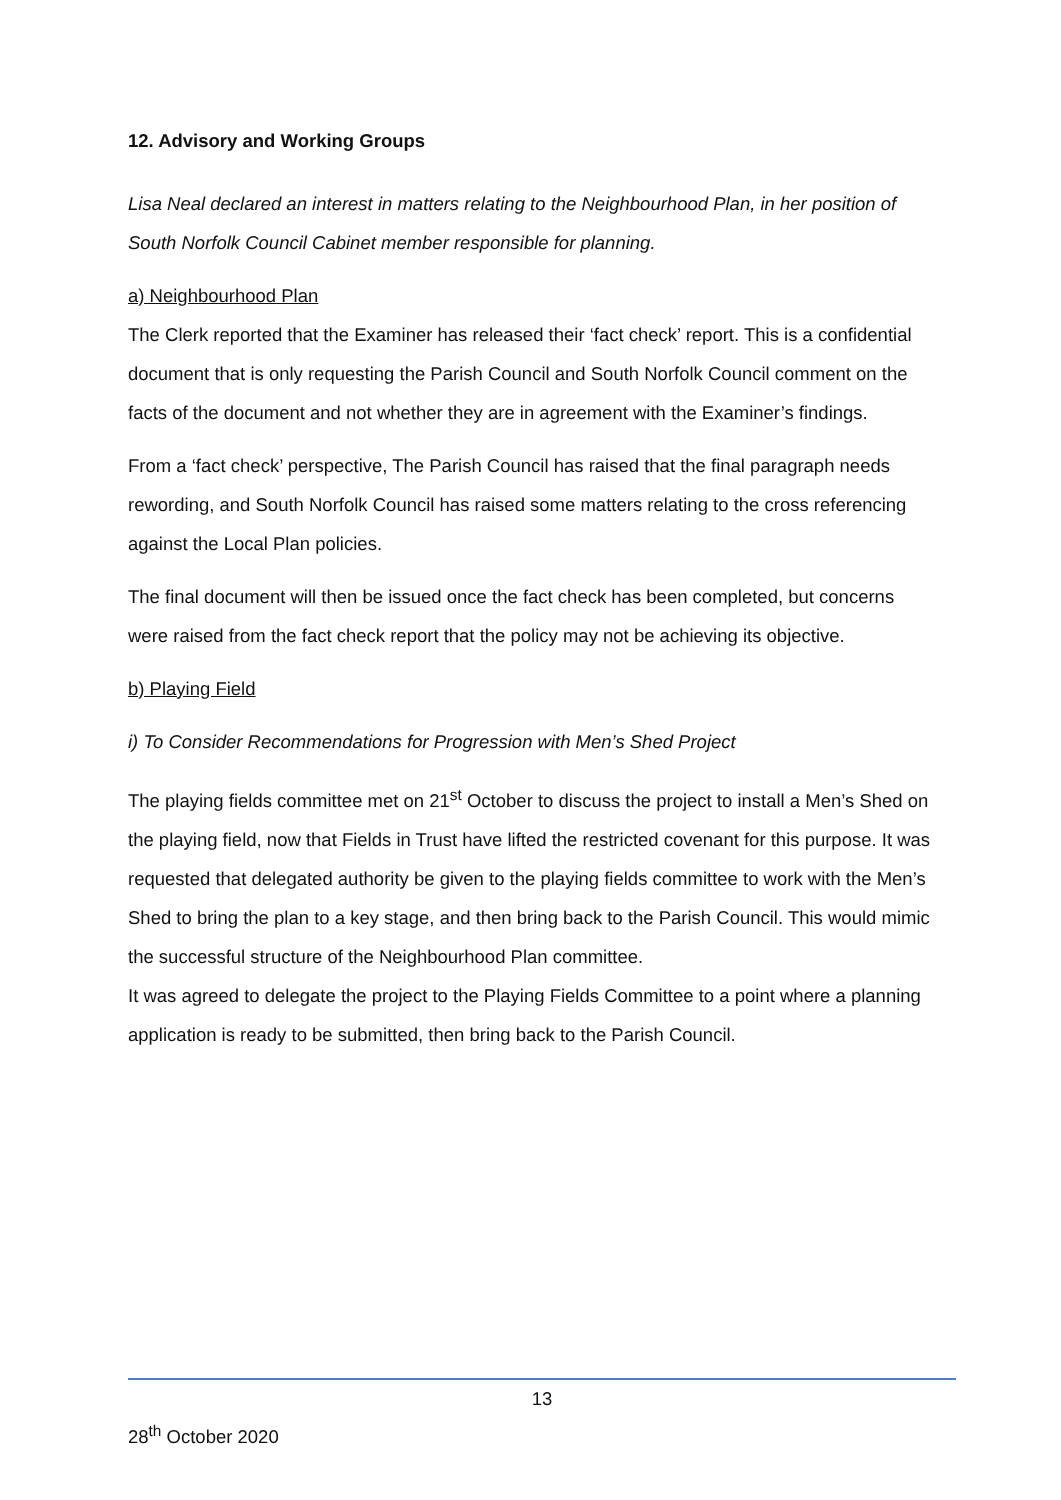12. Advisory and Working Groups
Lisa Neal declared an interest in matters relating to the Neighbourhood Plan, in her position of South Norfolk Council Cabinet member responsible for planning.
a) Neighbourhood Plan
The Clerk reported that the Examiner has released their ‘fact check’ report. This is a confidential document that is only requesting the Parish Council and South Norfolk Council comment on the facts of the document and not whether they are in agreement with the Examiner’s findings.
From a ‘fact check’ perspective, The Parish Council has raised that the final paragraph needs rewording, and South Norfolk Council has raised some matters relating to the cross referencing against the Local Plan policies.
The final document will then be issued once the fact check has been completed, but concerns were raised from the fact check report that the policy may not be achieving its objective.
b) Playing Field
i) To Consider Recommendations for Progression with Men’s Shed Project
The playing fields committee met on 21<sup>st</sup> October to discuss the project to install a Men’s Shed on the playing field, now that Fields in Trust have lifted the restricted covenant for this purpose. It was requested that delegated authority be given to the playing fields committee to work with the Men’s Shed to bring the plan to a key stage, and then bring back to the Parish Council. This would mimic the successful structure of the Neighbourhood Plan committee.
It was agreed to delegate the project to the Playing Fields Committee to a point where a planning application is ready to be submitted, then bring back to the Parish Council.
13
28<sup>th</sup> October 2020